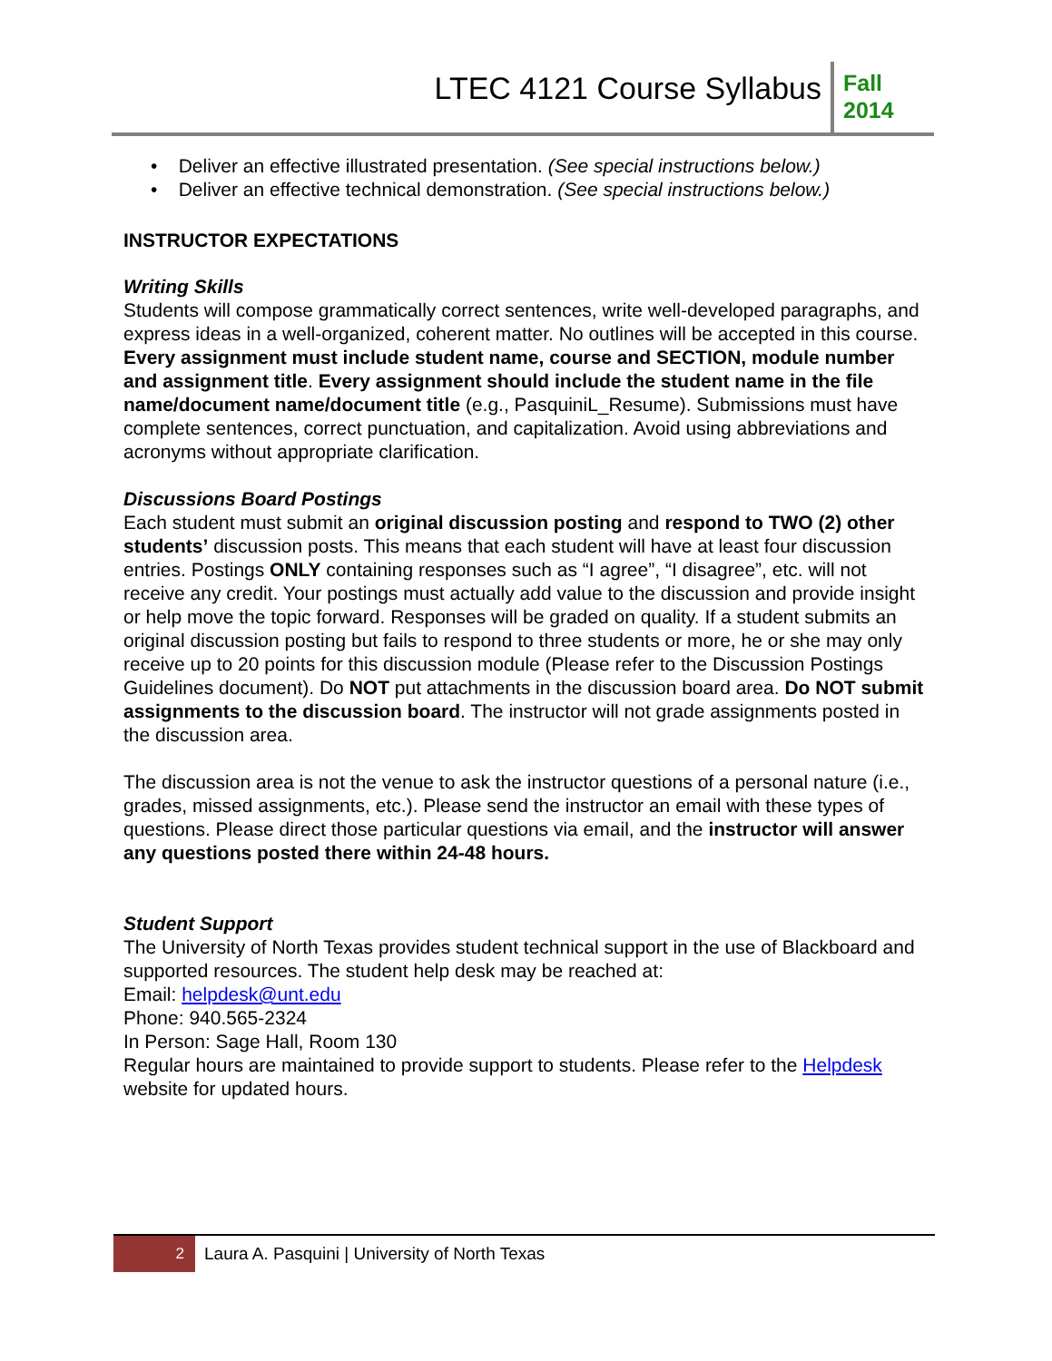LTEC 4121 Course Syllabus
Fall 2014
• Deliver an effective illustrated presentation. (See special instructions below.)
• Deliver an effective technical demonstration. (See special instructions below.)
INSTRUCTOR EXPECTATIONS
Writing Skills
Students will compose grammatically correct sentences, write well-developed paragraphs, and express ideas in a well-organized, coherent matter. No outlines will be accepted in this course. Every assignment must include student name, course and SECTION, module number and assignment title. Every assignment should include the student name in the file name/document name/document title (e.g., PasquiniL_Resume). Submissions must have complete sentences, correct punctuation, and capitalization. Avoid using abbreviations and acronyms without appropriate clarification.
Discussions Board Postings
Each student must submit an original discussion posting and respond to TWO (2) other students’ discussion posts. This means that each student will have at least four discussion entries. Postings ONLY containing responses such as “I agree”, “I disagree”, etc. will not receive any credit. Your postings must actually add value to the discussion and provide insight or help move the topic forward. Responses will be graded on quality. If a student submits an original discussion posting but fails to respond to three students or more, he or she may only receive up to 20 points for this discussion module (Please refer to the Discussion Postings Guidelines document). Do NOT put attachments in the discussion board area. Do NOT submit assignments to the discussion board. The instructor will not grade assignments posted in the discussion area.
The discussion area is not the venue to ask the instructor questions of a personal nature (i.e., grades, missed assignments, etc.). Please send the instructor an email with these types of questions. Please direct those particular questions via email, and the instructor will answer any questions posted there within 24-48 hours.
Student Support
The University of North Texas provides student technical support in the use of Blackboard and supported resources. The student help desk may be reached at:
Email: helpdesk@unt.edu
Phone: 940.565-2324
In Person: Sage Hall, Room 130
Regular hours are maintained to provide support to students. Please refer to the Helpdesk website for updated hours.
2
Laura A. Pasquini | University of North Texas